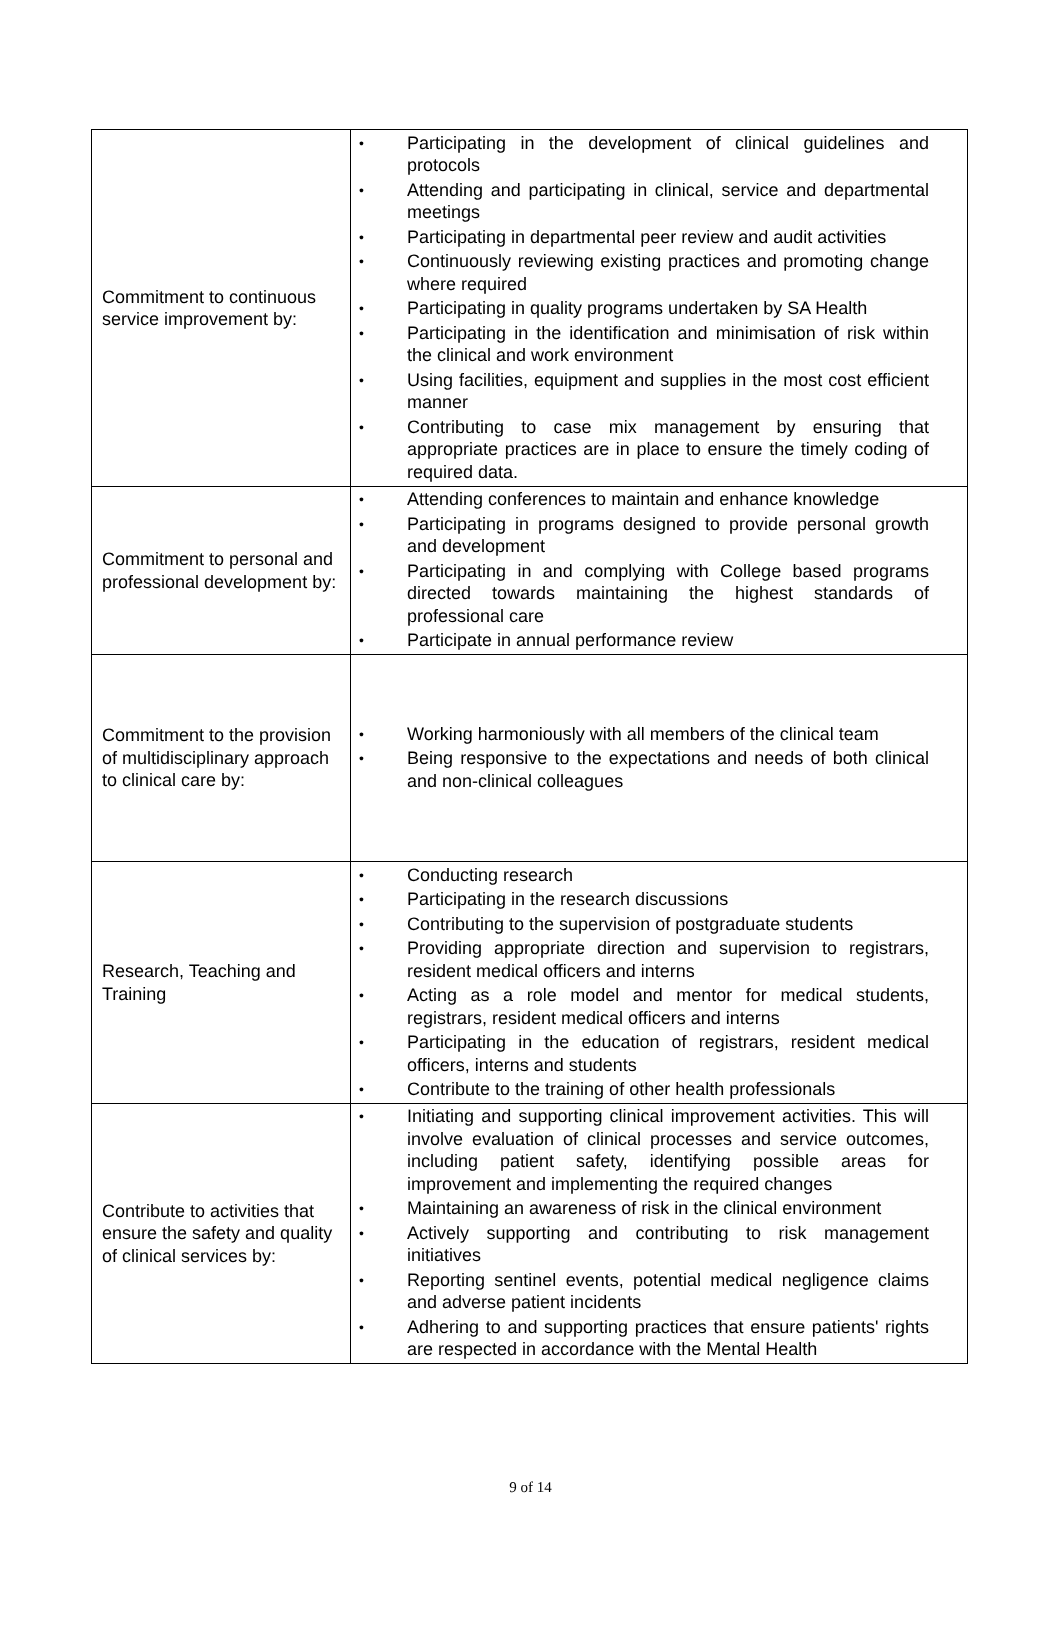| Commitment to continuous service improvement by: | • Participating in the development of clinical guidelines and protocols • Attending and participating in clinical, service and departmental meetings • Participating in departmental peer review and audit activities • Continuously reviewing existing practices and promoting change where required • Participating in quality programs undertaken by SA Health • Participating in the identification and minimisation of risk within the clinical and work environment • Using facilities, equipment and supplies in the most cost efficient manner • Contributing to case mix management by ensuring that appropriate practices are in place to ensure the timely coding of required data. |
| Commitment to personal and professional development by: | • Attending conferences to maintain and enhance knowledge • Participating in programs designed to provide personal growth and development • Participating in and complying with College based programs directed towards maintaining the highest standards of professional care • Participate in annual performance review |
| Commitment to the provision of multidisciplinary approach to clinical care by: | • Working harmoniously with all members of the clinical team • Being responsive to the expectations and needs of both clinical and non-clinical colleagues |
| Research, Teaching and Training | • Conducting research • Participating in the research discussions • Contributing to the supervision of postgraduate students • Providing appropriate direction and supervision to registrars, resident medical officers and interns • Acting as a role model and mentor for medical students, registrars, resident medical officers and interns • Participating in the education of registrars, resident medical officers, interns and students • Contribute to the training of other health professionals |
| Contribute to activities that ensure the safety and quality of clinical services by: | • Initiating and supporting clinical improvement activities. This will involve evaluation of clinical processes and service outcomes, including patient safety, identifying possible areas for improvement and implementing the required changes • Maintaining an awareness of risk in the clinical environment • Actively supporting and contributing to risk management initiatives • Reporting sentinel events, potential medical negligence claims and adverse patient incidents • Adhering to and supporting practices that ensure patients' rights are respected in accordance with the Mental Health |
9 of 14